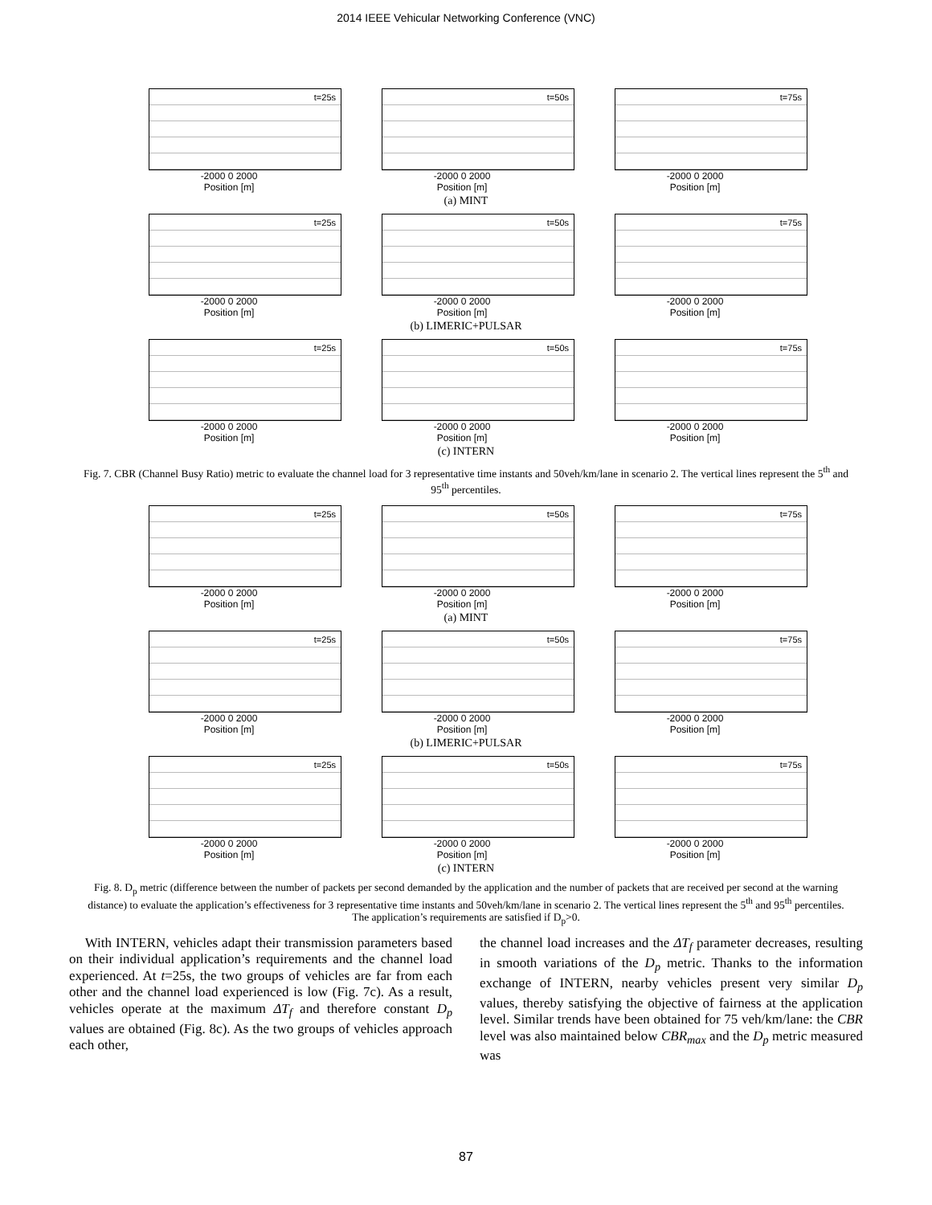2014 IEEE Vehicular Networking Conference (VNC)
t=25s
-2000 0 2000
Position [m]
t=50s
-2000 0 2000
Position [m]
t=75s
-2000 0 2000
Position [m]
(a) MINT
t=25s
-2000 0 2000
Position [m]
t=50s
-2000 0 2000
Position [m]
t=75s
-2000 0 2000
Position [m]
(b) LIMERIC+PULSAR
t=25s
-2000 0 2000
Position [m]
t=50s
-2000 0 2000
Position [m]
t=75s
-2000 0 2000
Position [m]
(c) INTERN
Fig. 7. CBR (Channel Busy Ratio) metric to evaluate the channel load for 3 representative time instants and 50veh/km/lane in scenario 2. The vertical lines represent the 5<sup>th</sup> and 95<sup>th</sup> percentiles.
t=25s
-2000 0 2000
Position [m]
t=50s
-2000 0 2000
Position [m]
t=75s
-2000 0 2000
Position [m]
(a) MINT
t=25s
-2000 0 2000
Position [m]
t=50s
-2000 0 2000
Position [m]
t=75s
-2000 0 2000
Position [m]
(b) LIMERIC+PULSAR
t=25s
-2000 0 2000
Position [m]
t=50s
-2000 0 2000
Position [m]
t=75s
-2000 0 2000
Position [m]
(c) INTERN
Fig. 8. D<sub>p</sub> metric (difference between the number of packets per second demanded by the application and the number of packets that are received per second at the warning distance) to evaluate the application’s effectiveness for 3 representative time instants and 50veh/km/lane in scenario 2. The vertical lines represent the 5<sup>th</sup> and 95<sup>th</sup> percentiles. The application’s requirements are satisfied if D<sub>p</sub>>0.
With INTERN, vehicles adapt their transmission parameters based on their individual application’s requirements and the channel load experienced. At t=25s, the two groups of vehicles are far from each other and the channel load experienced is low (Fig. 7c). As a result, vehicles operate at the maximum ΔT<sub>f</sub> and therefore constant D<sub>p</sub> values are obtained (Fig. 8c). As the two groups of vehicles approach each other,
the channel load increases and the ΔT<sub>f</sub> parameter decreases, resulting in smooth variations of the D<sub>p</sub> metric. Thanks to the information exchange of INTERN, nearby vehicles present very similar D<sub>p</sub> values, thereby satisfying the objective of fairness at the application level. Similar trends have been obtained for 75 veh/km/lane: the CBR level was also maintained below CBR<sub>max</sub> and the D<sub>p</sub> metric measured was
87